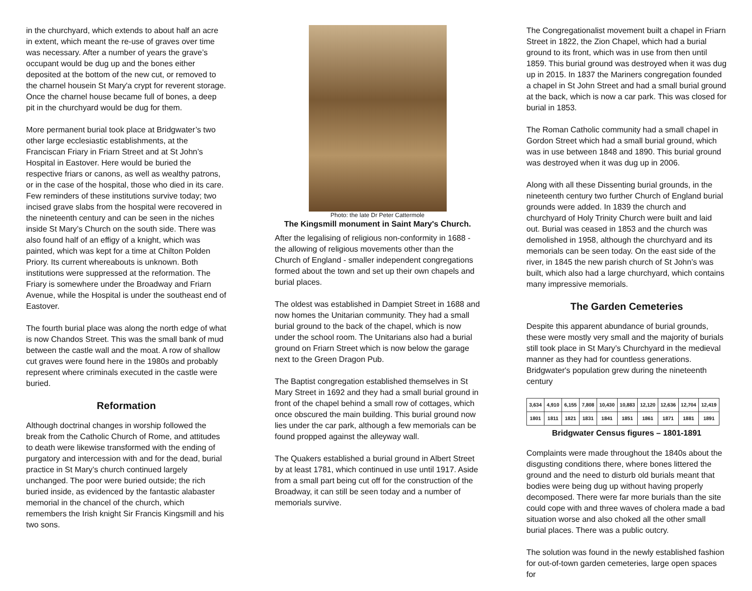in the churchyard, which extends to about half an acre in extent, which meant the re-use of graves over time was necessary. After a number of years the grave’s occupant would be dug up and the bones either deposited at the bottom of the new cut, or removed to the charnel housein St Mary'a crypt for reverent storage. Once the charnel house became full of bones, a deep pit in the churchyard would be dug for them.
More permanent burial took place at Bridgwater’s two other large ecclesiastic establishments, at the Franciscan Friary in Friarn Street and at St John’s Hospital in Eastover. Here would be buried the respective friars or canons, as well as wealthy patrons, or in the case of the hospital, those who died in its care. Few reminders of these institutions survive today; two incised grave slabs from the hospital were recovered in the nineteenth century and can be seen in the niches inside St Mary’s Church on the south side. There was also found half of an effigy of a knight, which was painted, which was kept for a time at Chilton Polden Priory. Its current whereabouts is unknown. Both institutions were suppressed at the reformation. The Friary is somewhere under the Broadway and Friarn Avenue, while the Hospital is under the southeast end of Eastover.
The fourth burial place was along the north edge of what is now Chandos Street. This was the small bank of mud between the castle wall and the moat. A row of shallow cut graves were found here in the 1980s and probably represent where criminals executed in the castle were buried.
Reformation
Although doctrinal changes in worship followed the break from the Catholic Church of Rome, and attitudes to death were likewise transformed with the ending of purgatory and intercession with and for the dead, burial practice in St Mary’s church continued largely unchanged. The poor were buried outside; the rich buried inside, as evidenced by the fantastic alabaster memorial in the chancel of the church, which remembers the Irish knight Sir Francis Kingsmill and his two sons.
Photo: the late Dr Peter Cattermole
The Kingsmill monument in Saint Mary's Church.
After the legalising of religious non-conformity in 1688 - the allowing of religious movements other than the Church of England - smaller independent congregations formed about the town and set up their own chapels and burial places.
The oldest was established in Dampiet Street in 1688 and now homes the Unitarian community. They had a small burial ground to the back of the chapel, which is now under the school room. The Unitarians also had a burial ground on Friarn Street which is now below the garage next to the Green Dragon Pub.
The Baptist congregation established themselves in St Mary Street in 1692 and they had a small burial ground in front of the chapel behind a small row of cottages, which once obscured the main building. This burial ground now lies under the car park, although a few memorials can be found propped against the alleyway wall.
The Quakers established a burial ground in Albert Street by at least 1781, which continued in use until 1917. Aside from a small part being cut off for the construction of the Broadway, it can still be seen today and a number of memorials survive.
The Congregationalist movement built a chapel in Friarn Street in 1822, the Zion Chapel, which had a burial ground to its front, which was in use from then until 1859. This burial ground was destroyed when it was dug up in 2015. In 1837 the Mariners congregation founded a chapel in St John Street and had a small burial ground at the back, which is now a car park. This was closed for burial in 1853.
The Roman Catholic community had a small chapel in Gordon Street which had a small burial ground, which was in use between 1848 and 1890. This burial ground was destroyed when it was dug up in 2006.
Along with all these Dissenting burial grounds, in the nineteenth century two further Church of England burial grounds were added. In 1839 the church and churchyard of Holy Trinity Church were built and laid out. Burial was ceased in 1853 and the church was demolished in 1958, although the churchyard and its memorials can be seen today. On the east side of the river, in 1845 the new parish church of St John’s was built, which also had a large churchyard, which contains many impressive memorials.
The Garden Cemeteries
Despite this apparent abundance of burial grounds, these were mostly very small and the majority of burials still took place in St Mary’s Churchyard in the medieval manner as they had for countless generations. Bridgwater's population grew during the nineteenth century
| 3,634 | 4,910 | 6,155 | 7,808 | 10,430 | 10,883 | 12,120 | 12,636 | 12,704 | 12,419 |
| 1801 | 1811 | 1821 | 1831 | 1841 | 1851 | 1861 | 1871 | 1881 | 1891 |
Bridgwater Census figures – 1801-1891
Complaints were made throughout the 1840s about the disgusting conditions there, where bones littered the ground and the need to disturb old burials meant that bodies were being dug up without having properly decomposed. There were far more burials than the site could cope with and three waves of cholera made a bad situation worse and also choked all the other small burial places. There was a public outcry.
The solution was found in the newly established fashion for out-of-town garden cemeteries, large open spaces for